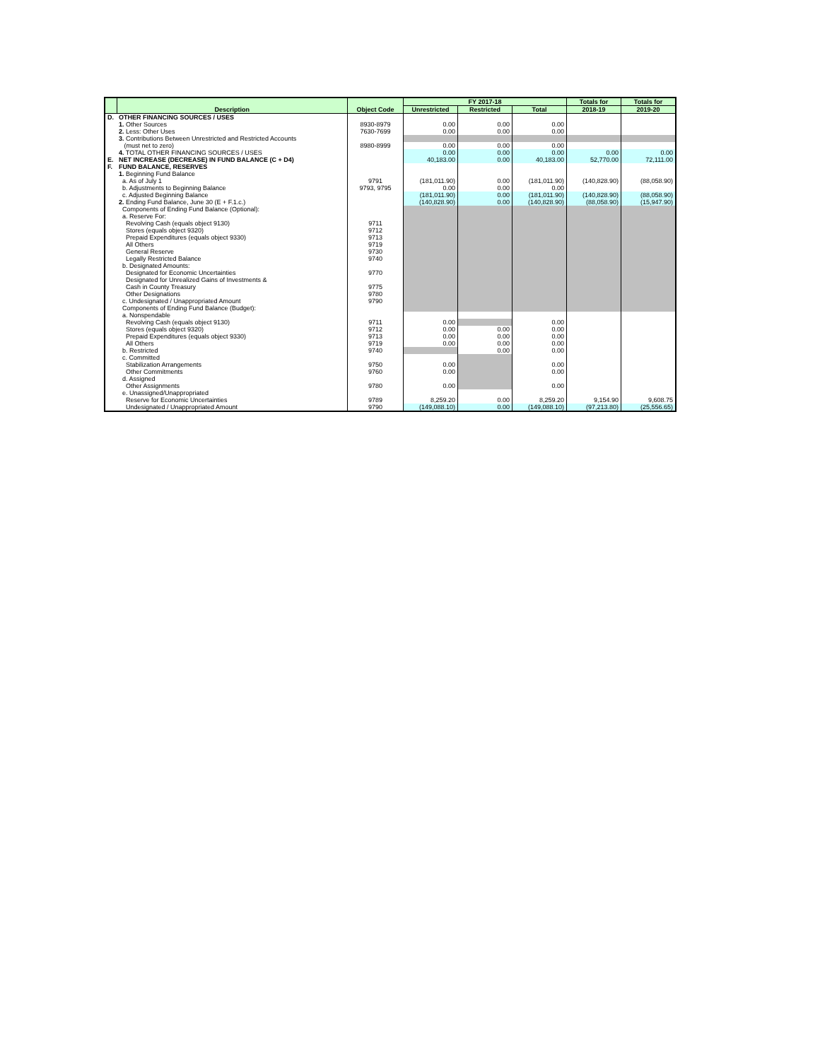| | Description | Object Code | FY 2017-18 | | | Totals for | Totals for |
| --- | --- | --- | --- | --- | --- | --- | --- |
| | | | Unrestricted | Restricted | Total | 2018-19 | 2019-20 |
| D. | OTHER FINANCING SOURCES / USES | | | | | | |
| | 1. Other Sources | 8930-8979 | 0.00 | 0.00 | 0.00 | | |
| | 2. Less: Other Uses | 7630-7699 | 0.00 | 0.00 | 0.00 | | |
| | 3. Contributions Between Unrestricted and Restricted Accounts | | | | | | |
| | (must net to zero) | 8980-8999 | 0.00 | 0.00 | 0.00 | | |
| | 4. TOTAL OTHER FINANCING SOURCES / USES | | 0.00 | 0.00 | 0.00 | 0.00 | 0.00 |
| E. | NET INCREASE (DECREASE) IN FUND BALANCE (C + D4) | | 40,183.00 | 0.00 | 40,183.00 | 52,770.00 | 72,111.00 |
| F. | FUND BALANCE, RESERVES | | | | | | |
| | 1. Beginning Fund Balance | | | | | | |
| | a. As of July 1 | 9791 | (181,011.90) | 0.00 | (181,011.90) | (140,828.90) | (88,058.90) |
| | b. Adjustments to Beginning Balance | 9793, 9795 | 0.00 | 0.00 | 0.00 | | |
| | c. Adjusted Beginning Balance | | (181,011.90) | 0.00 | (181,011.90) | (140,828.90) | (88,058.90) |
| | 2. Ending Fund Balance, June 30 (E + F.1.c.) | | (140,828.90) | 0.00 | (140,828.90) | (88,058.90) | (15,947.90) |
| | Components of Ending Fund Balance (Optional): | | | | | | |
| | a. Reserve For: | | | | | | |
| | Revolving Cash (equals object 9130) | 9711 | | | | | |
| | Stores (equals object 9320) | 9712 | | | | | |
| | Prepaid Expenditures (equals object 9330) | 9713 | | | | | |
| | All Others | 9719 | | | | | |
| | General Reserve | 9730 | | | | | |
| | Legally Restricted Balance | 9740 | | | | | |
| | b. Designated Amounts: | | | | | | |
| | Designated for Economic Uncertainties | 9770 | | | | | |
| | Designated for Unrealized Gains of Investments & | | | | | | |
| | Cash in County Treasury | 9775 | | | | | |
| | Other Designations | 9780 | | | | | |
| | c. Undesignated / Unappropriated Amount | 9790 | | | | | |
| | Components of Ending Fund Balance (Budget): | | | | | | |
| | a. Nonspendable | | | | | | |
| | Revolving Cash (equals object 9130) | 9711 | 0.00 | | 0.00 | | |
| | Stores (equals object 9320) | 9712 | 0.00 | 0.00 | 0.00 | | |
| | Prepaid Expenditures (equals object 9330) | 9713 | 0.00 | 0.00 | 0.00 | | |
| | All Others | 9719 | 0.00 | 0.00 | 0.00 | | |
| | b. Restricted | 9740 | | 0.00 | 0.00 | | |
| | c. Committed | | | | | | |
| | Stabilization Arrangements | 9750 | 0.00 | | 0.00 | | |
| | Other Commitments | 9760 | 0.00 | | 0.00 | | |
| | d. Assigned | | | | | | |
| | Other Assignments | 9780 | 0.00 | | 0.00 | | |
| | e. Unassigned/Unappropriated | | | | | | |
| | Reserve for Economic Uncertainties | 9789 | 8,259.20 | 0.00 | 8,259.20 | 9,154.90 | 9,608.75 |
| | Undesignated / Unappropriated Amount | 9790 | (149,088.10) | 0.00 | (149,088.10) | (97,213.80) | (25,556.65) |